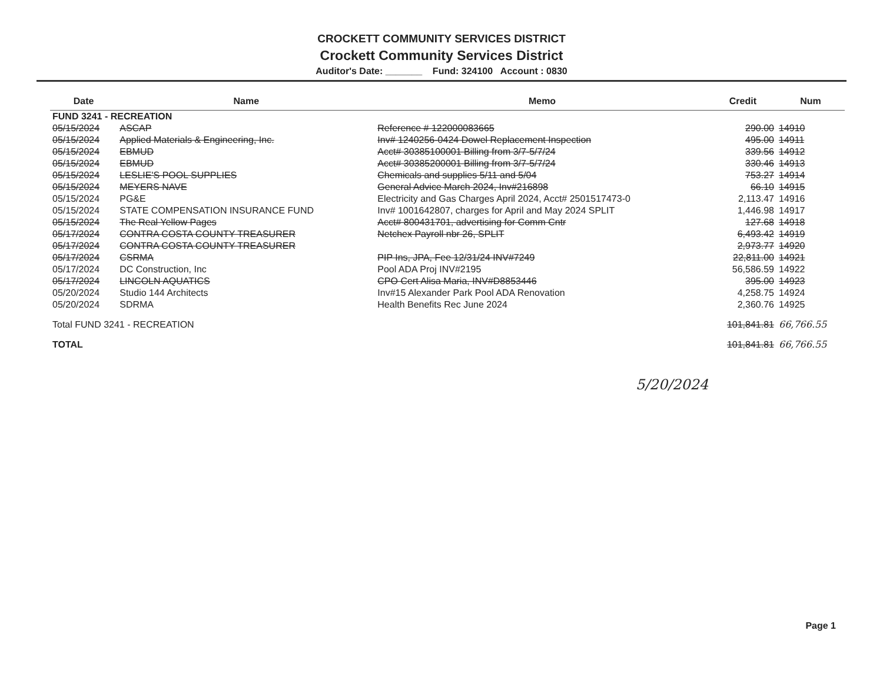CROCKETT COMMUNITY SERVICES DISTRICT
Crockett Community Services District
Auditor's Date: _______ Fund: 324100 Account : 0830
| Date | Name | Memo | Credit | Num |
| --- | --- | --- | --- | --- |
| FUND 3241 - RECREATION | | | | |
| 05/15/2024 | ASCAP | Reference # 122000083665 | 290.00 | 14910 |
| 05/15/2024 | Applied Materials & Engineering, Inc. | Inv# 1240256-0424 Dowel Replacement Inspection | 495.00 | 14911 |
| 05/15/2024 | EBMUD | Acct# 30385100001 Billing from 3/7-5/7/24 | 339.56 | 14912 |
| 05/15/2024 | EBMUD | Acct# 30385200001 Billing from 3/7-5/7/24 | 330.46 | 14913 |
| 05/15/2024 | LESLIE'S POOL SUPPLIES | Chemicals and supplies 5/11 and 5/04 | 753.27 | 14914 |
| 05/15/2024 | MEYERS NAVE | General Advice March 2024, Inv#216898 | 66.10 | 14915 |
| 05/15/2024 | PG&E | Electricity and Gas Charges April 2024, Acct# 2501517473-0 | 2,113.47 | 14916 |
| 05/15/2024 | STATE COMPENSATION INSURANCE FUND | Inv# 1001642807, charges for April and May 2024 SPLIT | 1,446.98 | 14917 |
| 05/15/2024 | The Real Yellow Pages | Acct# 800431701, advertising for Comm Cntr | 127.68 | 14918 |
| 05/17/2024 | CONTRA COSTA COUNTY TREASURER | Netchex Payroll nbr 26, SPLIT | 6,493.42 | 14919 |
| 05/17/2024 | CONTRA COSTA COUNTY TREASURER | | 2,973.77 | 14920 |
| 05/17/2024 | CSRMA | PIP Ins, JPA, Fee 12/31/24 INV#7249 | 22,811.00 | 14921 |
| 05/17/2024 | DC Construction, Inc | Pool ADA Proj INV#2195 | 56,586.59 | 14922 |
| 05/17/2024 | LINCOLN AQUATICS | CPO Cert Alisa Maria, INV#D8853446 | 395.00 | 14923 |
| 05/20/2024 | Studio 144 Architects | Inv#15 Alexander Park Pool ADA Renovation | 4,258.75 | 14924 |
| 05/20/2024 | SDRMA | Health Benefits Rec June 2024 | 2,360.76 | 14925 |
| Total FUND 3241 - RECREATION | | | 101,841.81 | 66,766.55 |
| TOTAL | | | 101,841.81 | 66,766.55 |
5/20/2024
Page 1